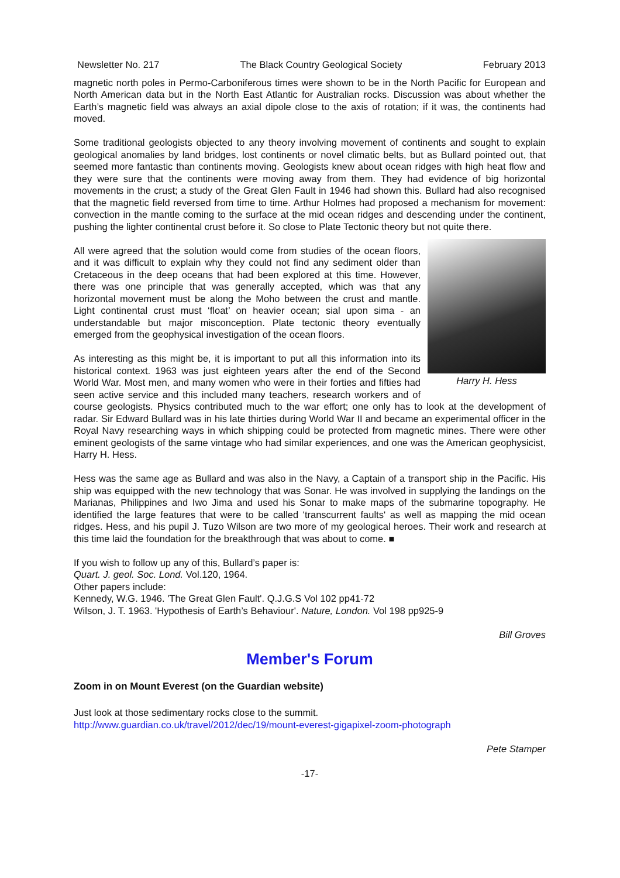Newsletter No. 217 The Black Country Geological Society February 2013
magnetic north poles in Permo-Carboniferous times were shown to be in the North Pacific for European and North American data but in the North East Atlantic for Australian rocks. Discussion was about whether the Earth’s magnetic field was always an axial dipole close to the axis of rotation; if it was, the continents had moved.
Some traditional geologists objected to any theory involving movement of continents and sought to explain geological anomalies by land bridges, lost continents or novel climatic belts, but as Bullard pointed out, that seemed more fantastic than continents moving. Geologists knew about ocean ridges with high heat flow and they were sure that the continents were moving away from them. They had evidence of big horizontal movements in the crust; a study of the Great Glen Fault in 1946 had shown this. Bullard had also recognised that the magnetic field reversed from time to time. Arthur Holmes had proposed a mechanism for movement: convection in the mantle coming to the surface at the mid ocean ridges and descending under the continent, pushing the lighter continental crust before it. So close to Plate Tectonic theory but not quite there.
Harry H. Hess
All were agreed that the solution would come from studies of the ocean floors, and it was difficult to explain why they could not find any sediment older than Cretaceous in the deep oceans that had been explored at this time. However, there was one principle that was generally accepted, which was that any horizontal movement must be along the Moho between the crust and mantle. Light continental crust must ‘float’ on heavier ocean; sial upon sima - an understandable but major misconception. Plate tectonic theory eventually emerged from the geophysical investigation of the ocean floors.
As interesting as this might be, it is important to put all this information into its historical context. 1963 was just eighteen years after the end of the Second World War. Most men, and many women who were in their forties and fifties had seen active service and this included many teachers, research workers and of course geologists. Physics contributed much to the war effort; one only has to look at the development of radar. Sir Edward Bullard was in his late thirties during World War II and became an experimental officer in the Royal Navy researching ways in which shipping could be protected from magnetic mines. There were other eminent geologists of the same vintage who had similar experiences, and one was the American geophysicist, Harry H. Hess.
Hess was the same age as Bullard and was also in the Navy, a Captain of a transport ship in the Pacific. His ship was equipped with the new technology that was Sonar. He was involved in supplying the landings on the Marianas, Philippines and Iwo Jima and used his Sonar to make maps of the submarine topography. He identified the large features that were to be called 'transcurrent faults' as well as mapping the mid ocean ridges. Hess, and his pupil J. Tuzo Wilson are two more of my geological heroes. Their work and research at this time laid the foundation for the breakthrough that was about to come. ■
If you wish to follow up any of this, Bullard’s paper is:
Quart. J. geol. Soc. Lond. Vol.120, 1964.
Other papers include:
Kennedy, W.G. 1946. 'The Great Glen Fault'. Q.J.G.S Vol 102 pp41-72
Wilson, J. T. 1963. 'Hypothesis of Earth’s Behaviour'. Nature, London. Vol 198 pp925-9
Bill Groves
Member's Forum
Zoom in on Mount Everest (on the Guardian website)
Just look at those sedimentary rocks close to the summit.
http://www.guardian.co.uk/travel/2012/dec/19/mount-everest-gigapixel-zoom-photograph
Pete Stamper
-17-